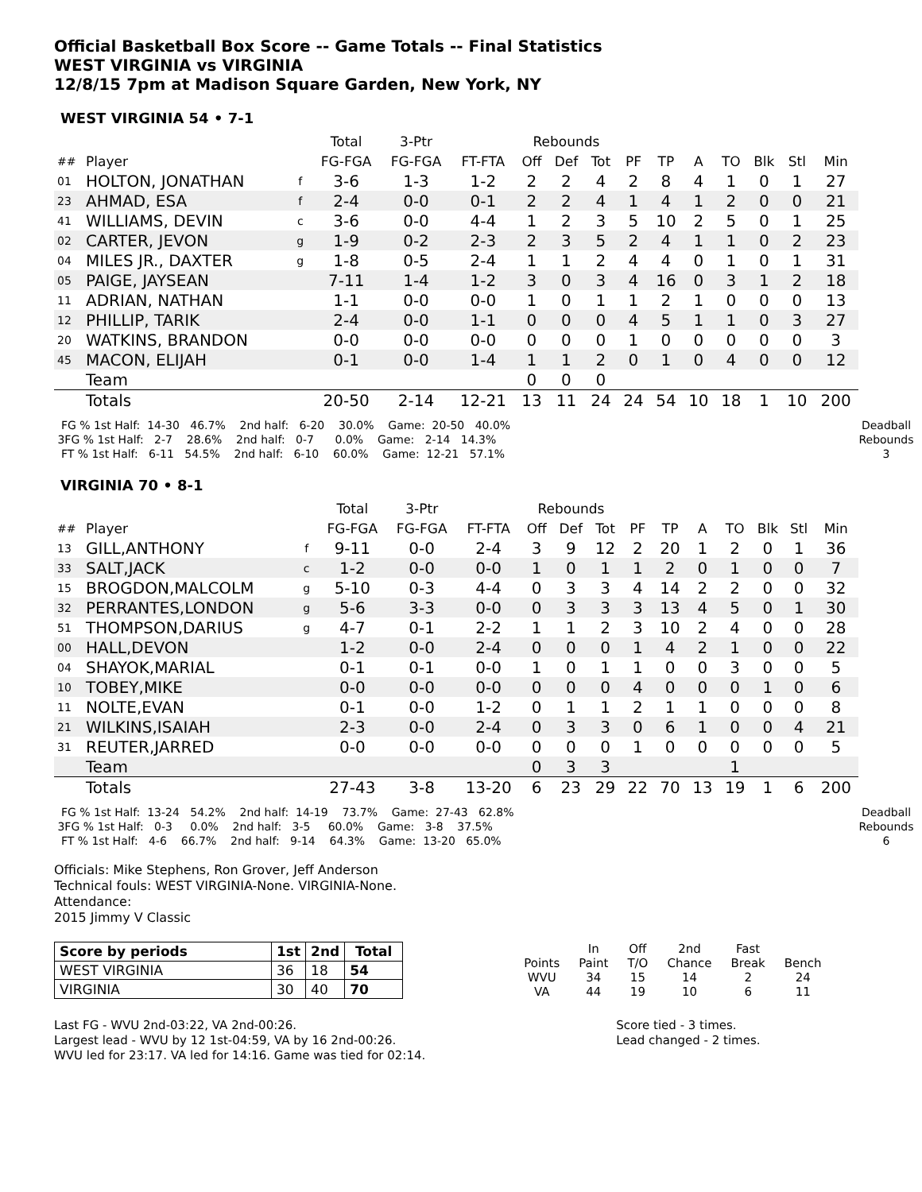Official Basketball Box Score -- Game Totals -- Final Statistics
WEST VIRGINIA vs VIRGINIA
12/8/15 7pm at Madison Square Garden, New York, NY
WEST VIRGINIA 54 • 7-1
| | | | Total | 3-Ptr | | Rebounds | | | | | | | | | |
| --- | --- | --- | --- | --- | --- | --- | --- | --- | --- | --- | --- | --- | --- | --- | --- |
| ## | Player | | FG-FGA | FG-FGA | FT-FTA | Off | Def | Tot | PF | TP | A | TO | Blk | Stl | Min |
| 01 | HOLTON, JONATHAN | f | 3-6 | 1-3 | 1-2 | 2 | 2 | 4 | 2 | 8 | 4 | 1 | 0 | 1 | 27 |
| 23 | AHMAD, ESA | f | 2-4 | 0-0 | 0-1 | 2 | 2 | 4 | 1 | 4 | 1 | 2 | 0 | 0 | 21 |
| 41 | WILLIAMS, DEVIN | c | 3-6 | 0-0 | 4-4 | 1 | 2 | 3 | 5 | 10 | 2 | 5 | 0 | 1 | 25 |
| 02 | CARTER, JEVON | g | 1-9 | 0-2 | 2-3 | 2 | 3 | 5 | 2 | 4 | 1 | 1 | 0 | 2 | 23 |
| 04 | MILES JR., DAXTER | g | 1-8 | 0-5 | 2-4 | 1 | 1 | 2 | 4 | 4 | 0 | 1 | 0 | 1 | 31 |
| 05 | PAIGE, JAYSEAN | | 7-11 | 1-4 | 1-2 | 3 | 0 | 3 | 4 | 16 | 0 | 3 | 1 | 2 | 18 |
| 11 | ADRIAN, NATHAN | | 1-1 | 0-0 | 0-0 | 1 | 0 | 1 | 1 | 2 | 1 | 0 | 0 | 0 | 13 |
| 12 | PHILLIP, TARIK | | 2-4 | 0-0 | 1-1 | 0 | 0 | 0 | 4 | 5 | 1 | 1 | 0 | 3 | 27 |
| 20 | WATKINS, BRANDON | | 0-0 | 0-0 | 0-0 | 0 | 0 | 0 | 1 | 0 | 0 | 0 | 0 | 0 | 3 |
| 45 | MACON, ELIJAH | | 0-1 | 0-0 | 1-4 | 1 | 1 | 2 | 0 | 1 | 0 | 4 | 0 | 0 | 12 |
| | Team | | | | | 0 | 0 | 0 | | | | | | | |
| | Totals | | 20-50 | 2-14 | 12-21 | 13 | 11 | 24 | 24 | 54 | 10 | 18 | 1 | 10 | 200 |
  FG % 1st Half:  14-30   46.7%    2nd half:   6-20    30.0%    Game:  20-50   40.0%
 3FG % 1st Half:   2-7    28.6%    2nd half:   0-7      0.0%    Game:   2-14   14.3%
  FT % 1st Half:   6-11   54.5%    2nd half:   6-10    60.0%    Game:  12-21   57.1%
Deadball
Rebounds
3
VIRGINIA 70 • 8-1
| | | | Total | 3-Ptr | | Rebounds | | | | | | | | | |
| --- | --- | --- | --- | --- | --- | --- | --- | --- | --- | --- | --- | --- | --- | --- | --- |
| ## | Player | | FG-FGA | FG-FGA | FT-FTA | Off | Def | Tot | PF | TP | A | TO | Blk | Stl | Min |
| 13 | GILL,ANTHONY | f | 9-11 | 0-0 | 2-4 | 3 | 9 | 12 | 2 | 20 | 1 | 2 | 0 | 1 | 36 |
| 33 | SALT,JACK | c | 1-2 | 0-0 | 0-0 | 1 | 0 | 1 | 1 | 2 | 0 | 1 | 0 | 0 | 7 |
| 15 | BROGDON,MALCOLM | g | 5-10 | 0-3 | 4-4 | 0 | 3 | 3 | 4 | 14 | 2 | 2 | 0 | 0 | 32 |
| 32 | PERRANTES,LONDON | g | 5-6 | 3-3 | 0-0 | 0 | 3 | 3 | 3 | 13 | 4 | 5 | 0 | 1 | 30 |
| 51 | THOMPSON,DARIUS | g | 4-7 | 0-1 | 2-2 | 1 | 1 | 2 | 3 | 10 | 2 | 4 | 0 | 0 | 28 |
| 00 | HALL,DEVON | | 1-2 | 0-0 | 2-4 | 0 | 0 | 0 | 1 | 4 | 2 | 1 | 0 | 0 | 22 |
| 04 | SHAYOK,MARIAL | | 0-1 | 0-1 | 0-0 | 1 | 0 | 1 | 1 | 0 | 0 | 3 | 0 | 0 | 5 |
| 10 | TOBEY,MIKE | | 0-0 | 0-0 | 0-0 | 0 | 0 | 0 | 4 | 0 | 0 | 0 | 1 | 0 | 6 |
| 11 | NOLTE,EVAN | | 0-1 | 0-0 | 1-2 | 0 | 1 | 1 | 2 | 1 | 1 | 0 | 0 | 0 | 8 |
| 21 | WILKINS,ISAIAH | | 2-3 | 0-0 | 2-4 | 0 | 3 | 3 | 0 | 6 | 1 | 0 | 0 | 4 | 21 |
| 31 | REUTER,JARRED | | 0-0 | 0-0 | 0-0 | 0 | 0 | 0 | 1 | 0 | 0 | 0 | 0 | 0 | 5 |
| | Team | | | | | 0 | 3 | 3 | | | | 1 | | | |
| | Totals | | 27-43 | 3-8 | 13-20 | 6 | 23 | 29 | 22 | 70 | 13 | 19 | 1 | 6 | 200 |
  FG % 1st Half:  13-24   54.2%    2nd half:  14-19    73.7%    Game:  27-43   62.8%
 3FG % 1st Half:   0-3     0.0%    2nd half:   3-5     60.0%    Game:   3-8    37.5%
  FT % 1st Half:   4-6    66.7%    2nd half:   9-14    64.3%    Game:  13-20   65.0%
Deadball
Rebounds
6
Officials: Mike Stephens, Ron Grover, Jeff Anderson
Technical fouls: WEST VIRGINIA-None. VIRGINIA-None.
Attendance:
2015 Jimmy V Classic
| Score by periods | 1st | 2nd | Total |
| --- | --- | --- | --- |
| WEST VIRGINIA | 36 | 18 | 54 |
| VIRGINIA | 30 | 40 | 70 |
| | In | Off | 2nd | Fast | |
| Points | Paint | T/O | Chance | Break | Bench |
| WVU | 34 | 15 | 14 | 2 | 24 |
| VA | 44 | 19 | 10 | 6 | 11 |
Last FG - WVU 2nd-03:22, VA 2nd-00:26.
Largest lead - WVU by 12 1st-04:59, VA by 16 2nd-00:26.
WVU led for 23:17. VA led for 14:16. Game was tied for 02:14.
Score tied - 3 times.
Lead changed - 2 times.